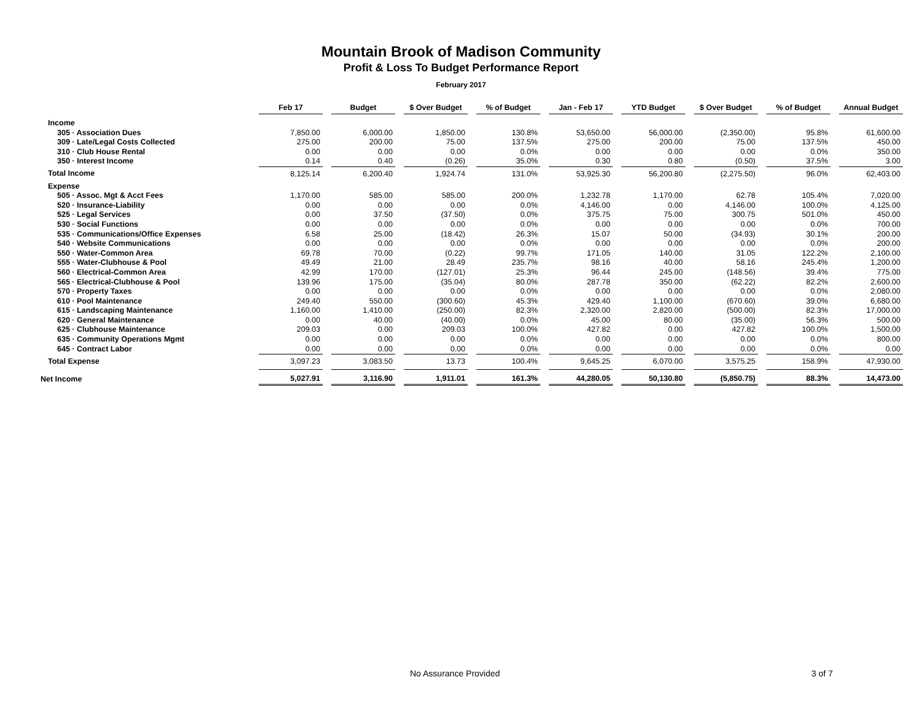Mountain Brook of Madison Community
Profit & Loss To Budget Performance Report
February 2017
| | Feb 17 | Budget | $ Over Budget | % of Budget | Jan - Feb 17 | YTD Budget | $ Over Budget | % of Budget | Annual Budget |
| --- | --- | --- | --- | --- | --- | --- | --- | --- | --- |
| Income | | | | | | | | | |
| 305 · Association Dues | 7,850.00 | 6,000.00 | 1,850.00 | 130.8% | 53,650.00 | 56,000.00 | (2,350.00) | 95.8% | 61,600.00 |
| 309 · Late/Legal Costs Collected | 275.00 | 200.00 | 75.00 | 137.5% | 275.00 | 200.00 | 75.00 | 137.5% | 450.00 |
| 310 · Club House Rental | 0.00 | 0.00 | 0.00 | 0.0% | 0.00 | 0.00 | 0.00 | 0.0% | 350.00 |
| 350 · Interest Income | 0.14 | 0.40 | (0.26) | 35.0% | 0.30 | 0.80 | (0.50) | 37.5% | 3.00 |
| Total Income | 8,125.14 | 6,200.40 | 1,924.74 | 131.0% | 53,925.30 | 56,200.80 | (2,275.50) | 96.0% | 62,403.00 |
| Expense | | | | | | | | | |
| 505 · Assoc. Mgt & Acct Fees | 1,170.00 | 585.00 | 585.00 | 200.0% | 1,232.78 | 1,170.00 | 62.78 | 105.4% | 7,020.00 |
| 520 · Insurance-Liability | 0.00 | 0.00 | 0.00 | 0.0% | 4,146.00 | 0.00 | 4,146.00 | 100.0% | 4,125.00 |
| 525 · Legal Services | 0.00 | 37.50 | (37.50) | 0.0% | 375.75 | 75.00 | 300.75 | 501.0% | 450.00 |
| 530 · Social Functions | 0.00 | 0.00 | 0.00 | 0.0% | 0.00 | 0.00 | 0.00 | 0.0% | 700.00 |
| 535 · Communications/Office Expenses | 6.58 | 25.00 | (18.42) | 26.3% | 15.07 | 50.00 | (34.93) | 30.1% | 200.00 |
| 540 · Website Communications | 0.00 | 0.00 | 0.00 | 0.0% | 0.00 | 0.00 | 0.00 | 0.0% | 200.00 |
| 550 · Water-Common Area | 69.78 | 70.00 | (0.22) | 99.7% | 171.05 | 140.00 | 31.05 | 122.2% | 2,100.00 |
| 555 · Water-Clubhouse & Pool | 49.49 | 21.00 | 28.49 | 235.7% | 98.16 | 40.00 | 58.16 | 245.4% | 1,200.00 |
| 560 · Electrical-Common Area | 42.99 | 170.00 | (127.01) | 25.3% | 96.44 | 245.00 | (148.56) | 39.4% | 775.00 |
| 565 · Electrical-Clubhouse & Pool | 139.96 | 175.00 | (35.04) | 80.0% | 287.78 | 350.00 | (62.22) | 82.2% | 2,600.00 |
| 570 · Property Taxes | 0.00 | 0.00 | 0.00 | 0.0% | 0.00 | 0.00 | 0.00 | 0.0% | 2,080.00 |
| 610 · Pool Maintenance | 249.40 | 550.00 | (300.60) | 45.3% | 429.40 | 1,100.00 | (670.60) | 39.0% | 6,680.00 |
| 615 · Landscaping Maintenance | 1,160.00 | 1,410.00 | (250.00) | 82.3% | 2,320.00 | 2,820.00 | (500.00) | 82.3% | 17,000.00 |
| 620 · General Maintenance | 0.00 | 40.00 | (40.00) | 0.0% | 45.00 | 80.00 | (35.00) | 56.3% | 500.00 |
| 625 · Clubhouse Maintenance | 209.03 | 0.00 | 209.03 | 100.0% | 427.82 | 0.00 | 427.82 | 100.0% | 1,500.00 |
| 635 · Community Operations Mgmt | 0.00 | 0.00 | 0.00 | 0.0% | 0.00 | 0.00 | 0.00 | 0.0% | 800.00 |
| 645 · Contract Labor | 0.00 | 0.00 | 0.00 | 0.0% | 0.00 | 0.00 | 0.00 | 0.0% | 0.00 |
| Total Expense | 3,097.23 | 3,083.50 | 13.73 | 100.4% | 9,645.25 | 6,070.00 | 3,575.25 | 158.9% | 47,930.00 |
| Net Income | 5,027.91 | 3,116.90 | 1,911.01 | 161.3% | 44,280.05 | 50,130.80 | (5,850.75) | 88.3% | 14,473.00 |
No Assurance Provided 3 of 7